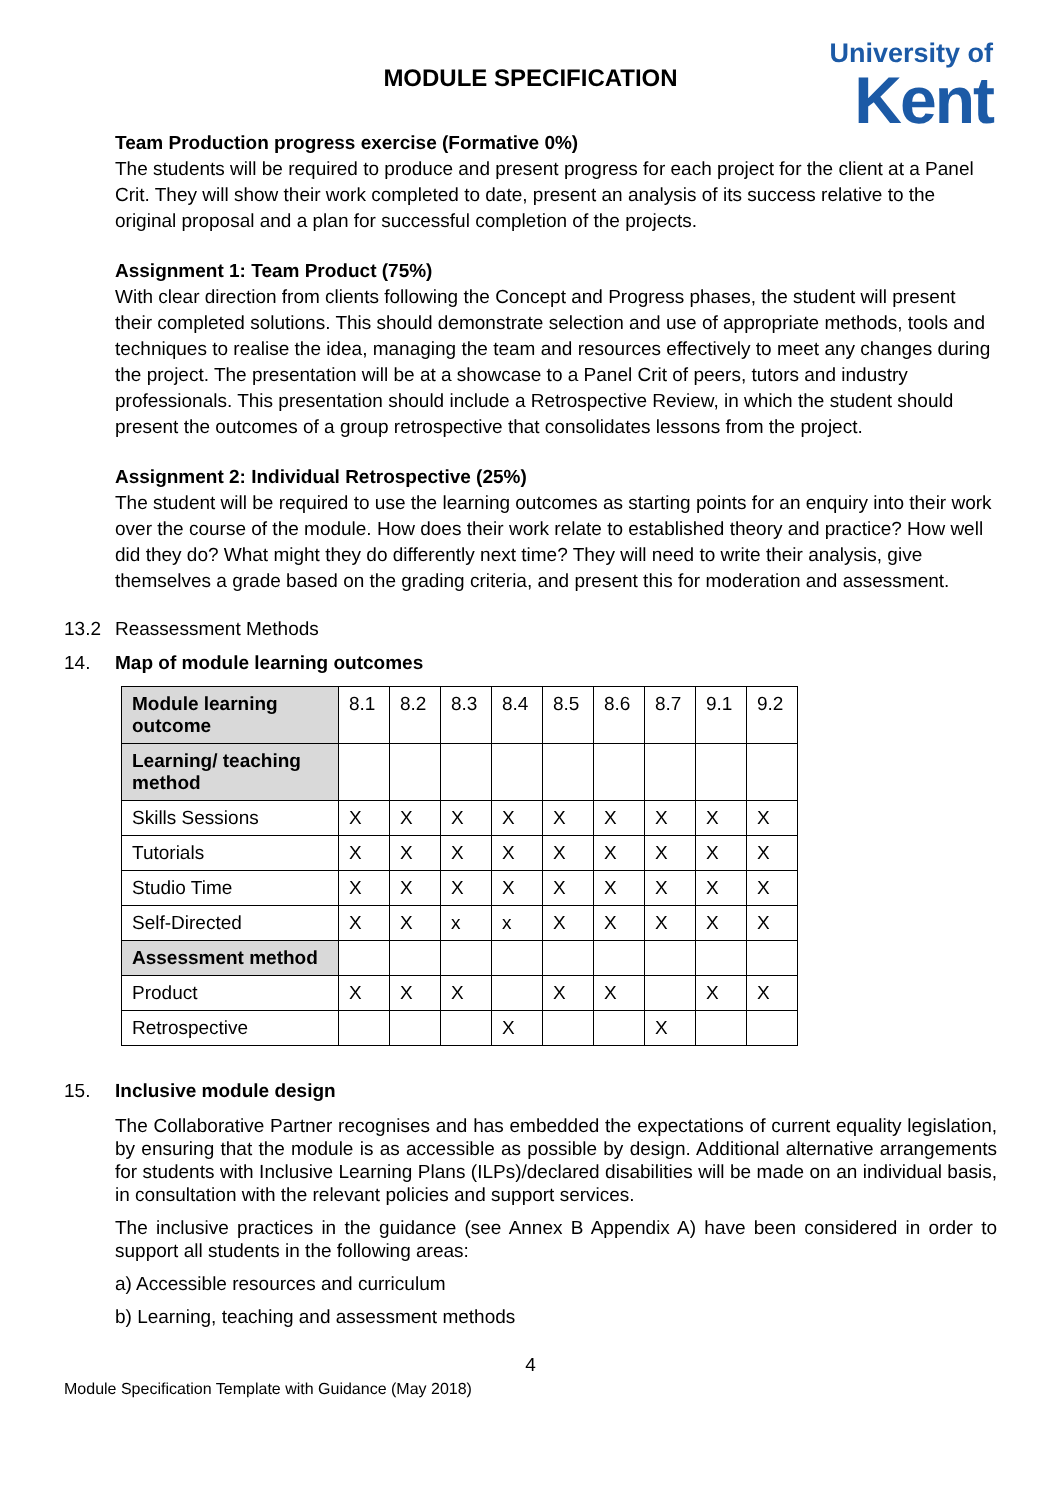MODULE SPECIFICATION
University of
Kent
Team Production progress exercise (Formative 0%)
The students will be required to produce and present progress for each project for the client at a Panel Crit. They will show their work completed to date, present an analysis of its success relative to the original proposal and a plan for successful completion of the projects.
Assignment 1: Team Product (75%)
With clear direction from clients following the Concept and Progress phases, the student will present their completed solutions. This should demonstrate selection and use of appropriate methods, tools and techniques to realise the idea, managing the team and resources effectively to meet any changes during the project. The presentation will be at a showcase to a Panel Crit of peers, tutors and industry professionals. This presentation should include a Retrospective Review, in which the student should present the outcomes of a group retrospective that consolidates lessons from the project.
Assignment 2: Individual Retrospective (25%)
The student will be required to use the learning outcomes as starting points for an enquiry into their work over the course of the module. How does their work relate to established theory and practice? How well did they do? What might they do differently next time? They will need to write their analysis, give themselves a grade based on the grading criteria, and present this for moderation and assessment.
13.2 Reassessment Methods
14. Map of module learning outcomes
| Module learning outcome | 8.1 | 8.2 | 8.3 | 8.4 | 8.5 | 8.6 | 8.7 | 9.1 | 9.2 |
| Learning/ teaching method | | | | | | | | | |
| Skills Sessions | X | X | X | X | X | X | X | X | X |
| Tutorials | X | X | X | X | X | X | X | X | X |
| Studio Time | X | X | X | X | X | X | X | X | X |
| Self-Directed | X | X | x | x | X | X | X | X | X |
| Assessment method | | | | | | | | | |
| Product | X | X | X | | X | X | | X | X |
| Retrospective | | | | X | | | X | | |
15. Inclusive module design
The Collaborative Partner recognises and has embedded the expectations of current equality legislation, by ensuring that the module is as accessible as possible by design. Additional alternative arrangements for students with Inclusive Learning Plans (ILPs)/declared disabilities will be made on an individual basis, in consultation with the relevant policies and support services.
The inclusive practices in the guidance (see Annex B Appendix A) have been considered in order to support all students in the following areas:
a) Accessible resources and curriculum
b) Learning, teaching and assessment methods
4
Module Specification Template with Guidance (May 2018)